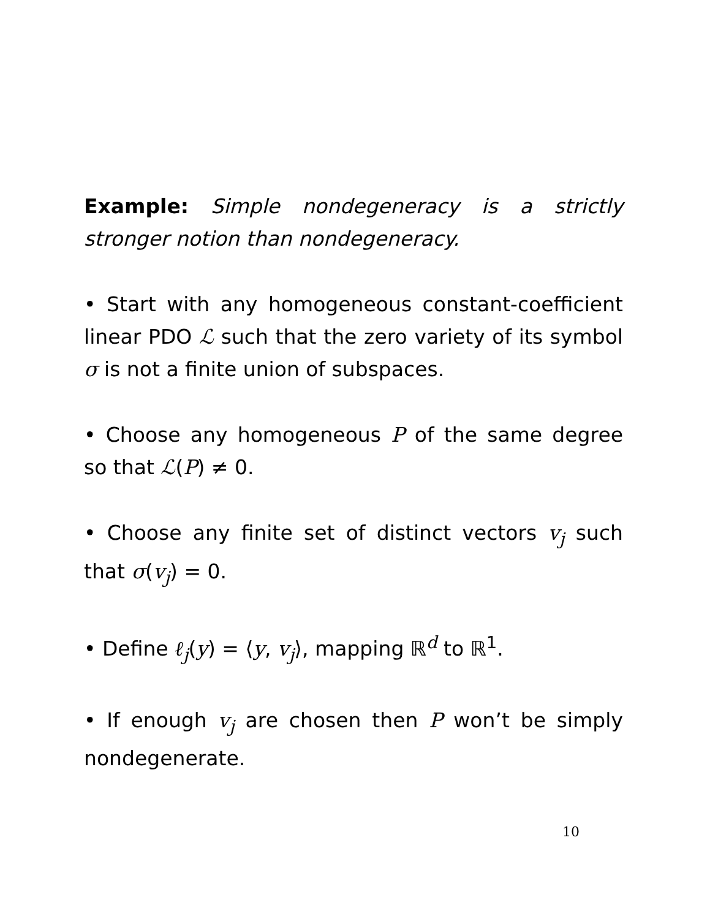Example: Simple nondegeneracy is a strictly stronger notion than nondegeneracy.
• Start with any homogeneous constant-coefficient linear PDO ℒ such that the zero variety of its symbol σ is not a finite union of subspaces.
• Choose any homogeneous P of the same degree so that ℒ(P) ≠ 0.
• Choose any finite set of distinct vectors v<sub>j</sub> such that σ(v<sub>j</sub>) = 0.
• Define ℓ<sub>j</sub>(y) = ⟨y, v<sub>j</sub>⟩, mapping ℝ<sup>d</sup> to ℝ<sup>1</sup>.
• If enough v<sub>j</sub> are chosen then P won’t be simply nondegenerate.
10